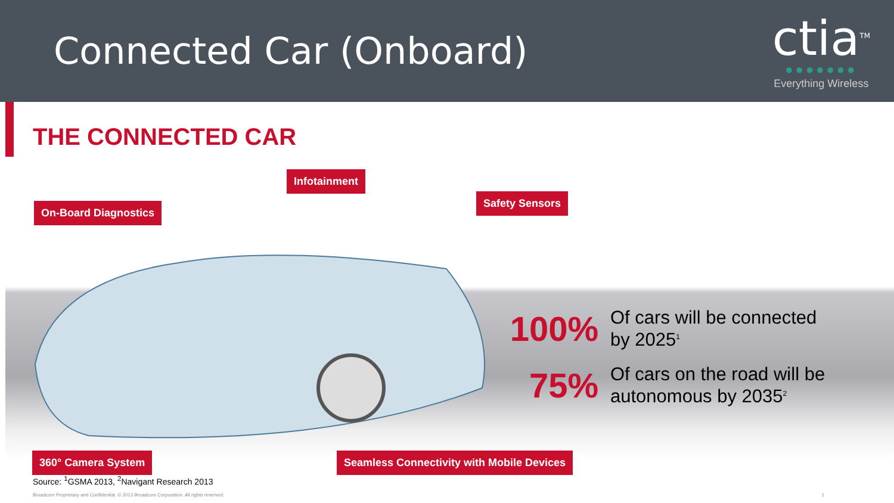Connected Car (Onboard)
ctia<sup>TM</sup>
●●●●●●●
Everything Wireless
THE CONNECTED CAR
Infotainment
On-Board Diagnostics
Safety Sensors
100% Of cars will be connected
by 2025<sup>1</sup>
75% Of cars on the road will be
autonomous by 2035<sup>2</sup>
360° Camera System
Seamless Connectivity with Mobile Devices
Source: <sup>1</sup>GSMA 2013, <sup>2</sup>Navigant Research 2013
Broadcom Proprietary and Confidential. © 2013 Broadcom Corporation. All rights reserved. 1